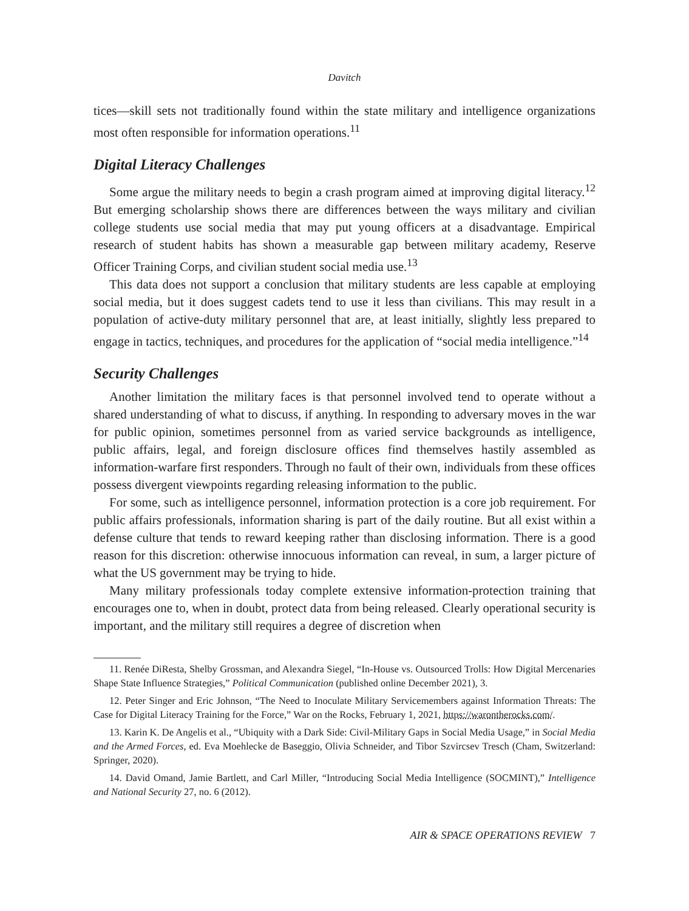Davitch
tices—skill sets not traditionally found within the state military and intelligence organizations most often responsible for information operations.<sup>11</sup>
Digital Literacy Challenges
Some argue the military needs to begin a crash program aimed at improving digital literacy.<sup>12</sup> But emerging scholarship shows there are differences between the ways military and civilian college students use social media that may put young officers at a disadvantage. Empirical research of student habits has shown a measurable gap between military academy, Reserve Officer Training Corps, and civilian student social media use.<sup>13</sup>
This data does not support a conclusion that military students are less capable at employing social media, but it does suggest cadets tend to use it less than civilians. This may result in a population of active-duty military personnel that are, at least initially, slightly less prepared to engage in tactics, techniques, and procedures for the application of “social media intelligence.”<sup>14</sup>
Security Challenges
Another limitation the military faces is that personnel involved tend to operate without a shared understanding of what to discuss, if anything. In responding to adversary moves in the war for public opinion, sometimes personnel from as varied service backgrounds as intelligence, public affairs, legal, and foreign disclosure offices find themselves hastily assembled as information-warfare first responders. Through no fault of their own, individuals from these offices possess divergent viewpoints regarding releasing information to the public.
For some, such as intelligence personnel, information protection is a core job requirement. For public affairs professionals, information sharing is part of the daily routine. But all exist within a defense culture that tends to reward keeping rather than disclosing information. There is a good reason for this discretion: otherwise innocuous information can reveal, in sum, a larger picture of what the US government may be trying to hide.
Many military professionals today complete extensive information-protection training that encourages one to, when in doubt, protect data from being released. Clearly operational security is important, and the military still requires a degree of discretion when
11. Renée DiResta, Shelby Grossman, and Alexandra Siegel, “In-House vs. Outsourced Trolls: How Digital Mercenaries Shape State Influence Strategies,” Political Communication (published online December 2021), 3.
12. Peter Singer and Eric Johnson, “The Need to Inoculate Military Servicemembers against Information Threats: The Case for Digital Literacy Training for the Force,” War on the Rocks, February 1, 2021, https://warontherocks.com/.
13. Karin K. De Angelis et al., “Ubiquity with a Dark Side: Civil-Military Gaps in Social Media Usage,” in Social Media and the Armed Forces, ed. Eva Moehlecke de Baseggio, Olivia Schneider, and Tibor Szvircsev Tresch (Cham, Switzerland: Springer, 2020).
14. David Omand, Jamie Bartlett, and Carl Miller, “Introducing Social Media Intelligence (SOCMINT),” Intelligence and National Security 27, no. 6 (2012).
AIR & SPACE OPERATIONS REVIEW 7